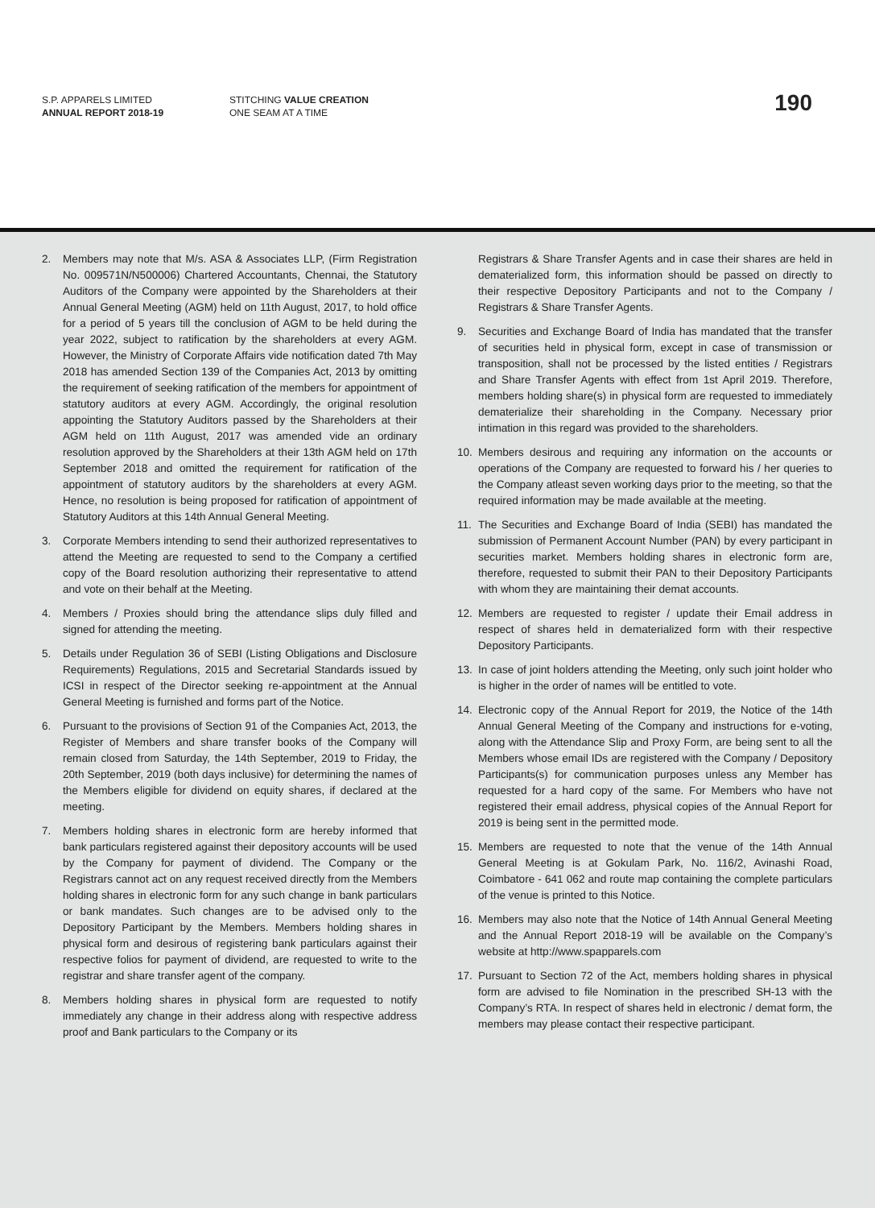S.P. APPARELS LIMITED
ANNUAL REPORT 2018-19
STITCHING VALUE CREATION
ONE SEAM AT A TIME
190
2. Members may note that M/s. ASA & Associates LLP, (Firm Registration No. 009571N/N500006) Chartered Accountants, Chennai, the Statutory Auditors of the Company were appointed by the Shareholders at their Annual General Meeting (AGM) held on 11th August, 2017, to hold office for a period of 5 years till the conclusion of AGM to be held during the year 2022, subject to ratification by the shareholders at every AGM. However, the Ministry of Corporate Affairs vide notification dated 7th May 2018 has amended Section 139 of the Companies Act, 2013 by omitting the requirement of seeking ratification of the members for appointment of statutory auditors at every AGM. Accordingly, the original resolution appointing the Statutory Auditors passed by the Shareholders at their AGM held on 11th August, 2017 was amended vide an ordinary resolution approved by the Shareholders at their 13th AGM held on 17th September 2018 and omitted the requirement for ratification of the appointment of statutory auditors by the shareholders at every AGM. Hence, no resolution is being proposed for ratification of appointment of Statutory Auditors at this 14th Annual General Meeting.
3. Corporate Members intending to send their authorized representatives to attend the Meeting are requested to send to the Company a certified copy of the Board resolution authorizing their representative to attend and vote on their behalf at the Meeting.
4. Members / Proxies should bring the attendance slips duly filled and signed for attending the meeting.
5. Details under Regulation 36 of SEBI (Listing Obligations and Disclosure Requirements) Regulations, 2015 and Secretarial Standards issued by ICSI in respect of the Director seeking re-appointment at the Annual General Meeting is furnished and forms part of the Notice.
6. Pursuant to the provisions of Section 91 of the Companies Act, 2013, the Register of Members and share transfer books of the Company will remain closed from Saturday, the 14th September, 2019 to Friday, the 20th September, 2019 (both days inclusive) for determining the names of the Members eligible for dividend on equity shares, if declared at the meeting.
7. Members holding shares in electronic form are hereby informed that bank particulars registered against their depository accounts will be used by the Company for payment of dividend. The Company or the Registrars cannot act on any request received directly from the Members holding shares in electronic form for any such change in bank particulars or bank mandates. Such changes are to be advised only to the Depository Participant by the Members. Members holding shares in physical form and desirous of registering bank particulars against their respective folios for payment of dividend, are requested to write to the registrar and share transfer agent of the company.
8. Members holding shares in physical form are requested to notify immediately any change in their address along with respective address proof and Bank particulars to the Company or its
Registrars & Share Transfer Agents and in case their shares are held in dematerialized form, this information should be passed on directly to their respective Depository Participants and not to the Company / Registrars & Share Transfer Agents.
9. Securities and Exchange Board of India has mandated that the transfer of securities held in physical form, except in case of transmission or transposition, shall not be processed by the listed entities / Registrars and Share Transfer Agents with effect from 1st April 2019. Therefore, members holding share(s) in physical form are requested to immediately dematerialize their shareholding in the Company. Necessary prior intimation in this regard was provided to the shareholders.
10. Members desirous and requiring any information on the accounts or operations of the Company are requested to forward his / her queries to the Company atleast seven working days prior to the meeting, so that the required information may be made available at the meeting.
11. The Securities and Exchange Board of India (SEBI) has mandated the submission of Permanent Account Number (PAN) by every participant in securities market. Members holding shares in electronic form are, therefore, requested to submit their PAN to their Depository Participants with whom they are maintaining their demat accounts.
12. Members are requested to register / update their Email address in respect of shares held in dematerialized form with their respective Depository Participants.
13. In case of joint holders attending the Meeting, only such joint holder who is higher in the order of names will be entitled to vote.
14. Electronic copy of the Annual Report for 2019, the Notice of the 14th Annual General Meeting of the Company and instructions for e-voting, along with the Attendance Slip and Proxy Form, are being sent to all the Members whose email IDs are registered with the Company / Depository Participants(s) for communication purposes unless any Member has requested for a hard copy of the same. For Members who have not registered their email address, physical copies of the Annual Report for 2019 is being sent in the permitted mode.
15. Members are requested to note that the venue of the 14th Annual General Meeting is at Gokulam Park, No. 116/2, Avinashi Road, Coimbatore - 641 062 and route map containing the complete particulars of the venue is printed to this Notice.
16. Members may also note that the Notice of 14th Annual General Meeting and the Annual Report 2018-19 will be available on the Company’s website at http://www.spapparels.com
17. Pursuant to Section 72 of the Act, members holding shares in physical form are advised to file Nomination in the prescribed SH-13 with the Company’s RTA. In respect of shares held in electronic / demat form, the members may please contact their respective participant.